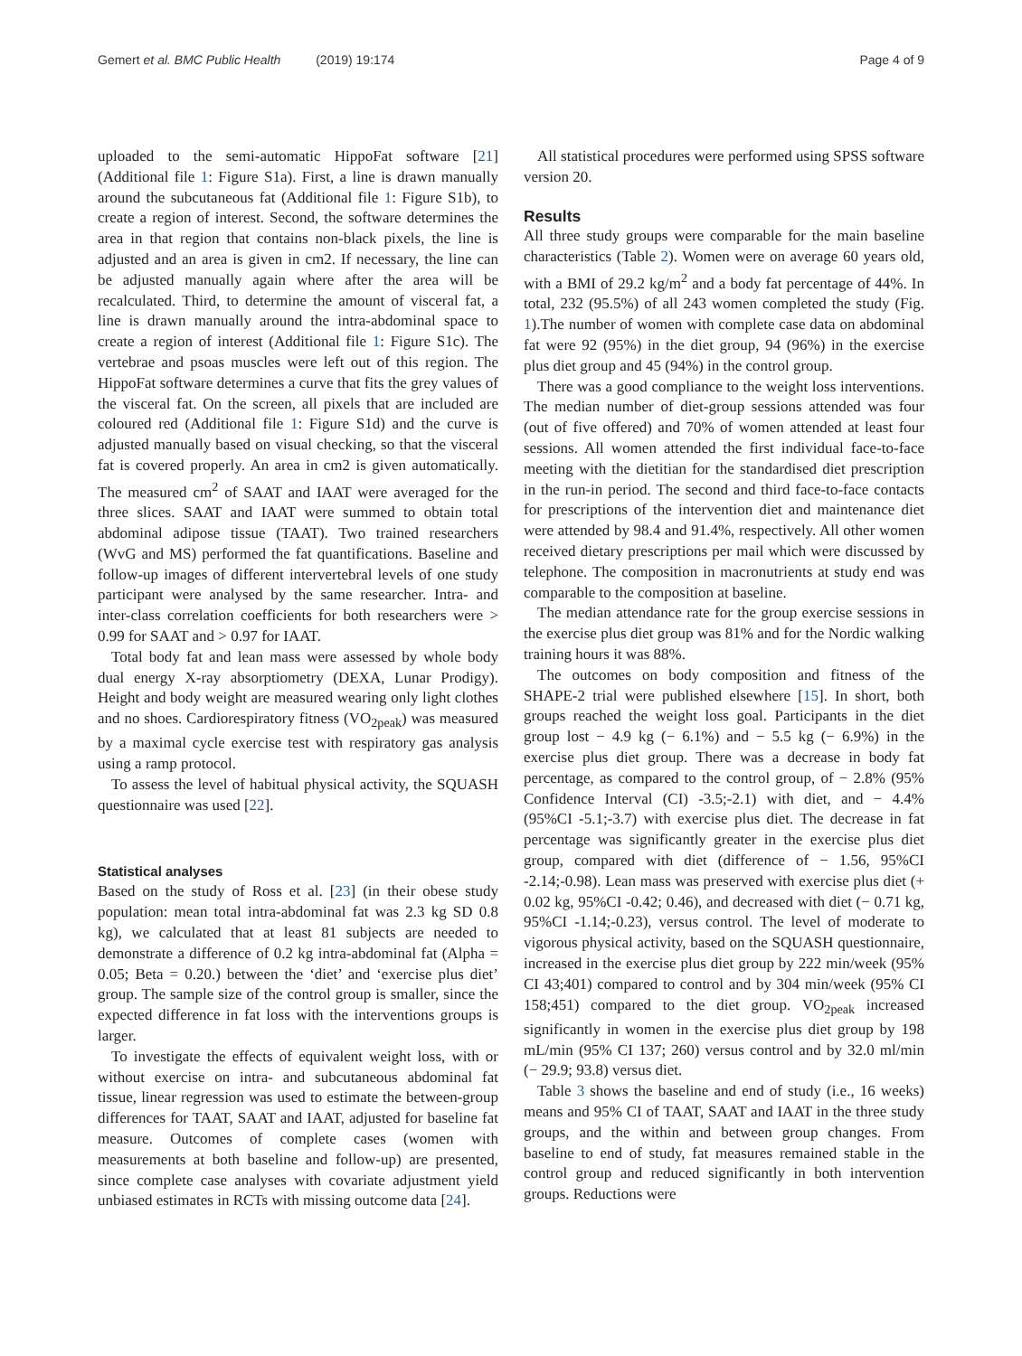Gemert et al. BMC Public Health (2019) 19:174 Page 4 of 9
uploaded to the semi-automatic HippoFat software [21] (Additional file 1: Figure S1a). First, a line is drawn manually around the subcutaneous fat (Additional file 1: Figure S1b), to create a region of interest. Second, the software determines the area in that region that contains non-black pixels, the line is adjusted and an area is given in cm2. If necessary, the line can be adjusted manually again where after the area will be recalculated. Third, to determine the amount of visceral fat, a line is drawn manually around the intra-abdominal space to create a region of interest (Additional file 1: Figure S1c). The vertebrae and psoas muscles were left out of this region. The HippoFat software determines a curve that fits the grey values of the visceral fat. On the screen, all pixels that are included are coloured red (Additional file 1: Figure S1d) and the curve is adjusted manually based on visual checking, so that the visceral fat is covered properly. An area in cm2 is given automatically. The measured cm<sup>2</sup> of SAAT and IAAT were averaged for the three slices. SAAT and IAAT were summed to obtain total abdominal adipose tissue (TAAT). Two trained researchers (WvG and MS) performed the fat quantifications. Baseline and follow-up images of different intervertebral levels of one study participant were analysed by the same researcher. Intra- and inter-class correlation coefficients for both researchers were > 0.99 for SAAT and > 0.97 for IAAT.
Total body fat and lean mass were assessed by whole body dual energy X-ray absorptiometry (DEXA, Lunar Prodigy). Height and body weight are measured wearing only light clothes and no shoes. Cardiorespiratory fitness (VO<sub>2peak</sub>) was measured by a maximal cycle exercise test with respiratory gas analysis using a ramp protocol.
To assess the level of habitual physical activity, the SQUASH questionnaire was used [22].
Statistical analyses
Based on the study of Ross et al. [23] (in their obese study population: mean total intra-abdominal fat was 2.3 kg SD 0.8 kg), we calculated that at least 81 subjects are needed to demonstrate a difference of 0.2 kg intra-abdominal fat (Alpha = 0.05; Beta = 0.20.) between the ‘diet’ and ‘exercise plus diet’ group. The sample size of the control group is smaller, since the expected difference in fat loss with the interventions groups is larger.
To investigate the effects of equivalent weight loss, with or without exercise on intra- and subcutaneous abdominal fat tissue, linear regression was used to estimate the between-group differences for TAAT, SAAT and IAAT, adjusted for baseline fat measure. Outcomes of complete cases (women with measurements at both baseline and follow-up) are presented, since complete case analyses with covariate adjustment yield unbiased estimates in RCTs with missing outcome data [24].
All statistical procedures were performed using SPSS software version 20.
Results
All three study groups were comparable for the main baseline characteristics (Table 2). Women were on average 60 years old, with a BMI of 29.2 kg/m<sup>2</sup> and a body fat percentage of 44%. In total, 232 (95.5%) of all 243 women completed the study (Fig. 1).The number of women with complete case data on abdominal fat were 92 (95%) in the diet group, 94 (96%) in the exercise plus diet group and 45 (94%) in the control group.
There was a good compliance to the weight loss interventions. The median number of diet-group sessions attended was four (out of five offered) and 70% of women attended at least four sessions. All women attended the first individual face-to-face meeting with the dietitian for the standardised diet prescription in the run-in period. The second and third face-to-face contacts for prescriptions of the intervention diet and maintenance diet were attended by 98.4 and 91.4%, respectively. All other women received dietary prescriptions per mail which were discussed by telephone. The composition in macronutrients at study end was comparable to the composition at baseline.
The median attendance rate for the group exercise sessions in the exercise plus diet group was 81% and for the Nordic walking training hours it was 88%.
The outcomes on body composition and fitness of the SHAPE-2 trial were published elsewhere [15]. In short, both groups reached the weight loss goal. Participants in the diet group lost − 4.9 kg (− 6.1%) and − 5.5 kg (− 6.9%) in the exercise plus diet group. There was a decrease in body fat percentage, as compared to the control group, of − 2.8% (95% Confidence Interval (CI) -3.5;-2.1) with diet, and − 4.4% (95%CI -5.1;-3.7) with exercise plus diet. The decrease in fat percentage was significantly greater in the exercise plus diet group, compared with diet (difference of − 1.56, 95%CI -2.14;-0.98). Lean mass was preserved with exercise plus diet (+ 0.02 kg, 95%CI -0.42; 0.46), and decreased with diet (− 0.71 kg, 95%CI -1.14;-0.23), versus control. The level of moderate to vigorous physical activity, based on the SQUASH questionnaire, increased in the exercise plus diet group by 222 min/week (95% CI 43;401) compared to control and by 304 min/week (95% CI 158;451) compared to the diet group. VO<sub>2peak</sub> increased significantly in women in the exercise plus diet group by 198 mL/min (95% CI 137; 260) versus control and by 32.0 ml/min (− 29.9; 93.8) versus diet.
Table 3 shows the baseline and end of study (i.e., 16 weeks) means and 95% CI of TAAT, SAAT and IAAT in the three study groups, and the within and between group changes. From baseline to end of study, fat measures remained stable in the control group and reduced significantly in both intervention groups. Reductions were